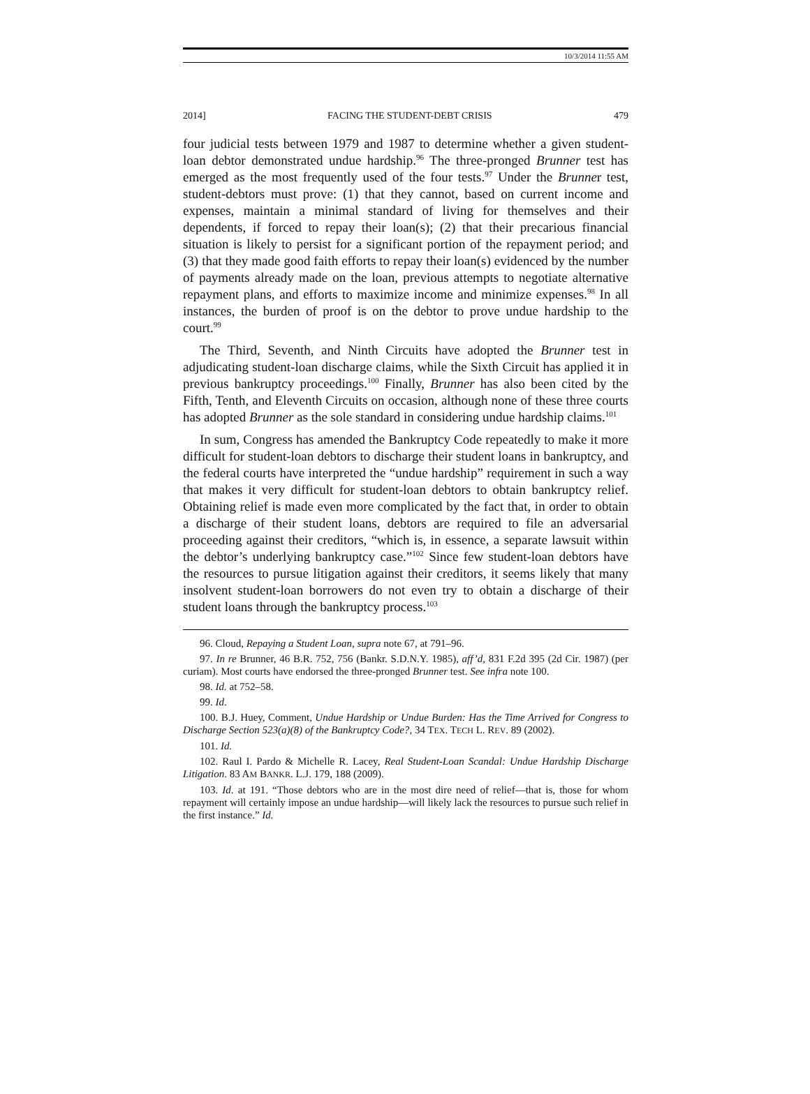10/3/2014 11:55 AM
2014] FACING THE STUDENT-DEBT CRISIS 479
four judicial tests between 1979 and 1987 to determine whether a given student-loan debtor demonstrated undue hardship.<sup>96</sup> The three-pronged Brunner test has emerged as the most frequently used of the four tests.<sup>97</sup> Under the Brunner test, student-debtors must prove: (1) that they cannot, based on current income and expenses, maintain a minimal standard of living for themselves and their dependents, if forced to repay their loan(s); (2) that their precarious financial situation is likely to persist for a significant portion of the repayment period; and (3) that they made good faith efforts to repay their loan(s) evidenced by the number of payments already made on the loan, previous attempts to negotiate alternative repayment plans, and efforts to maximize income and minimize expenses.<sup>98</sup> In all instances, the burden of proof is on the debtor to prove undue hardship to the court.<sup>99</sup>
The Third, Seventh, and Ninth Circuits have adopted the Brunner test in adjudicating student-loan discharge claims, while the Sixth Circuit has applied it in previous bankruptcy proceedings.<sup>100</sup> Finally, Brunner has also been cited by the Fifth, Tenth, and Eleventh Circuits on occasion, although none of these three courts has adopted Brunner as the sole standard in considering undue hardship claims.<sup>101</sup>
In sum, Congress has amended the Bankruptcy Code repeatedly to make it more difficult for student-loan debtors to discharge their student loans in bankruptcy, and the federal courts have interpreted the “undue hardship” requirement in such a way that makes it very difficult for student-loan debtors to obtain bankruptcy relief. Obtaining relief is made even more complicated by the fact that, in order to obtain a discharge of their student loans, debtors are required to file an adversarial proceeding against their creditors, “which is, in essence, a separate lawsuit within the debtor’s underlying bankruptcy case.”<sup>102</sup> Since few student-loan debtors have the resources to pursue litigation against their creditors, it seems likely that many insolvent student-loan borrowers do not even try to obtain a discharge of their student loans through the bankruptcy process.<sup>103</sup>
96. Cloud, Repaying a Student Loan, supra note 67, at 791–96.
97. In re Brunner, 46 B.R. 752, 756 (Bankr. S.D.N.Y. 1985), aff’d, 831 F.2d 395 (2d Cir. 1987) (per curiam). Most courts have endorsed the three-pronged Brunner test. See infra note 100.
98. Id. at 752–58.
99. Id.
100. B.J. Huey, Comment, Undue Hardship or Undue Burden: Has the Time Arrived for Congress to Discharge Section 523(a)(8) of the Bankruptcy Code?, 34 TEX. TECH L. REV. 89 (2002).
101. Id.
102. Raul I. Pardo & Michelle R. Lacey, Real Student-Loan Scandal: Undue Hardship Discharge Litigation. 83 AM BANKR. L.J. 179, 188 (2009).
103. Id. at 191. “Those debtors who are in the most dire need of relief—that is, those for whom repayment will certainly impose an undue hardship—will likely lack the resources to pursue such relief in the first instance.” Id.